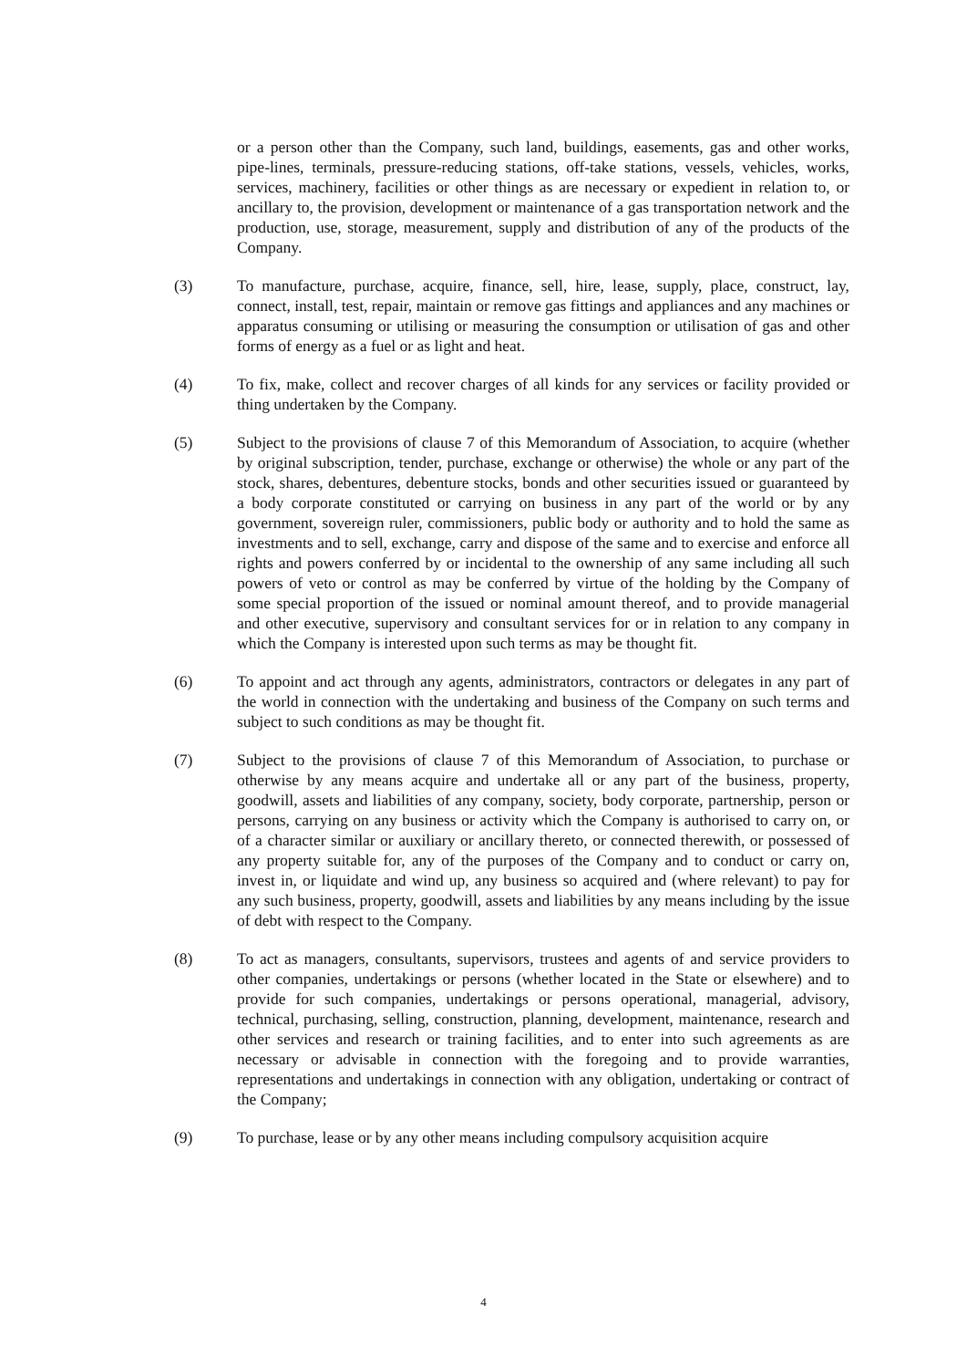or a person other than the Company, such land, buildings, easements, gas and other works, pipe-lines, terminals, pressure-reducing stations, off-take stations, vessels, vehicles, works, services, machinery, facilities or other things as are necessary or expedient in relation to, or ancillary to, the provision, development or maintenance of a gas transportation network and the production, use, storage, measurement, supply and distribution of any of the products of the Company.
(3) To manufacture, purchase, acquire, finance, sell, hire, lease, supply, place, construct, lay, connect, install, test, repair, maintain or remove gas fittings and appliances and any machines or apparatus consuming or utilising or measuring the consumption or utilisation of gas and other forms of energy as a fuel or as light and heat.
(4) To fix, make, collect and recover charges of all kinds for any services or facility provided or thing undertaken by the Company.
(5) Subject to the provisions of clause 7 of this Memorandum of Association, to acquire (whether by original subscription, tender, purchase, exchange or otherwise) the whole or any part of the stock, shares, debentures, debenture stocks, bonds and other securities issued or guaranteed by a body corporate constituted or carrying on business in any part of the world or by any government, sovereign ruler, commissioners, public body or authority and to hold the same as investments and to sell, exchange, carry and dispose of the same and to exercise and enforce all rights and powers conferred by or incidental to the ownership of any same including all such powers of veto or control as may be conferred by virtue of the holding by the Company of some special proportion of the issued or nominal amount thereof, and to provide managerial and other executive, supervisory and consultant services for or in relation to any company in which the Company is interested upon such terms as may be thought fit.
(6) To appoint and act through any agents, administrators, contractors or delegates in any part of the world in connection with the undertaking and business of the Company on such terms and subject to such conditions as may be thought fit.
(7) Subject to the provisions of clause 7 of this Memorandum of Association, to purchase or otherwise by any means acquire and undertake all or any part of the business, property, goodwill, assets and liabilities of any company, society, body corporate, partnership, person or persons, carrying on any business or activity which the Company is authorised to carry on, or of a character similar or auxiliary or ancillary thereto, or connected therewith, or possessed of any property suitable for, any of the purposes of the Company and to conduct or carry on, invest in, or liquidate and wind up, any business so acquired and (where relevant) to pay for any such business, property, goodwill, assets and liabilities by any means including by the issue of debt with respect to the Company.
(8) To act as managers, consultants, supervisors, trustees and agents of and service providers to other companies, undertakings or persons (whether located in the State or elsewhere) and to provide for such companies, undertakings or persons operational, managerial, advisory, technical, purchasing, selling, construction, planning, development, maintenance, research and other services and research or training facilities, and to enter into such agreements as are necessary or advisable in connection with the foregoing and to provide warranties, representations and undertakings in connection with any obligation, undertaking or contract of the Company;
(9) To purchase, lease or by any other means including compulsory acquisition acquire
4